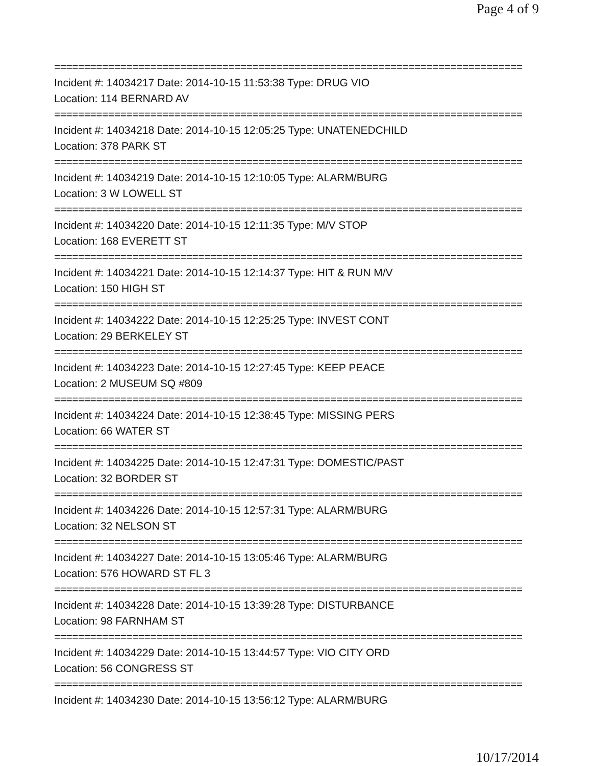Page 4 of 9
==============================================================================
Incident #: 14034217 Date: 2014-10-15 11:53:38 Type: DRUG VIO
Location: 114 BERNARD AV
==============================================================================
Incident #: 14034218 Date: 2014-10-15 12:05:25 Type: UNATENEDCHILD
Location: 378 PARK ST
==============================================================================
Incident #: 14034219 Date: 2014-10-15 12:10:05 Type: ALARM/BURG
Location: 3 W LOWELL ST
==============================================================================
Incident #: 14034220 Date: 2014-10-15 12:11:35 Type: M/V STOP
Location: 168 EVERETT ST
==============================================================================
Incident #: 14034221 Date: 2014-10-15 12:14:37 Type: HIT & RUN M/V
Location: 150 HIGH ST
==============================================================================
Incident #: 14034222 Date: 2014-10-15 12:25:25 Type: INVEST CONT
Location: 29 BERKELEY ST
==============================================================================
Incident #: 14034223 Date: 2014-10-15 12:27:45 Type: KEEP PEACE
Location: 2 MUSEUM SQ #809
==============================================================================
Incident #: 14034224 Date: 2014-10-15 12:38:45 Type: MISSING PERS
Location: 66 WATER ST
==============================================================================
Incident #: 14034225 Date: 2014-10-15 12:47:31 Type: DOMESTIC/PAST
Location: 32 BORDER ST
==============================================================================
Incident #: 14034226 Date: 2014-10-15 12:57:31 Type: ALARM/BURG
Location: 32 NELSON ST
==============================================================================
Incident #: 14034227 Date: 2014-10-15 13:05:46 Type: ALARM/BURG
Location: 576 HOWARD ST FL 3
==============================================================================
Incident #: 14034228 Date: 2014-10-15 13:39:28 Type: DISTURBANCE
Location: 98 FARNHAM ST
==============================================================================
Incident #: 14034229 Date: 2014-10-15 13:44:57 Type: VIO CITY ORD
Location: 56 CONGRESS ST
==============================================================================
Incident #: 14034230 Date: 2014-10-15 13:56:12 Type: ALARM/BURG
10/17/2014